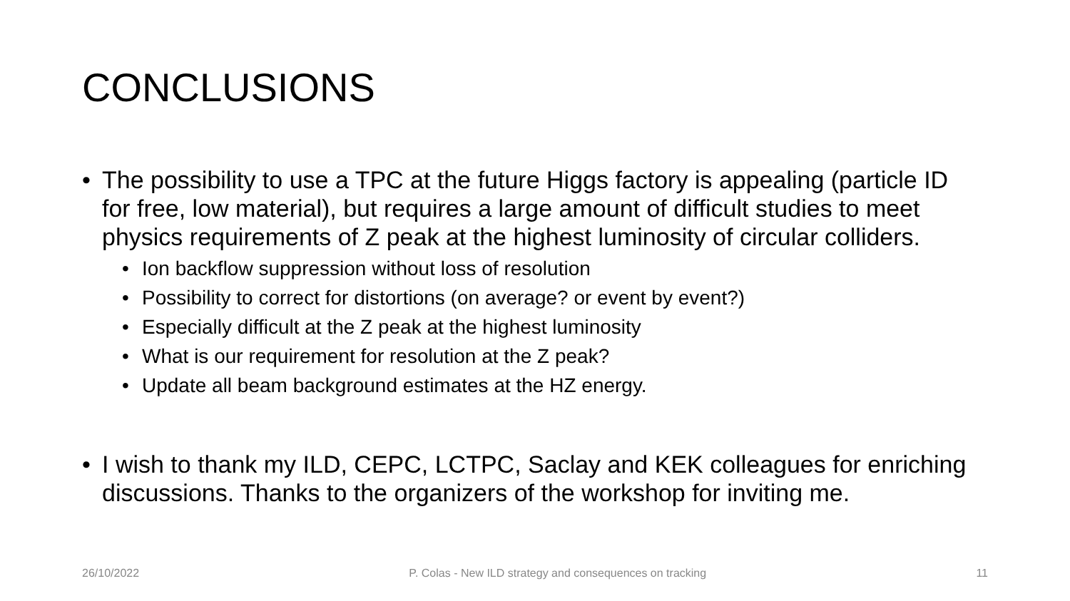CONCLUSIONS
• The possibility to use a TPC at the future Higgs factory is appealing (particle ID for free, low material), but requires a large amount of difficult studies to meet physics requirements of Z peak at the highest luminosity of circular colliders.
• Ion backflow suppression without loss of resolution
• Possibility to correct for distortions (on average? or event by event?)
• Especially difficult at the Z peak at the highest luminosity
• What is our requirement for resolution at the Z peak?
• Update all beam background estimates at the HZ energy.
• I wish to thank my ILD, CEPC, LCTPC, Saclay and KEK colleagues for enriching discussions. Thanks to the organizers of the workshop for inviting me.
26/10/2022 P. Colas - New ILD strategy and consequences on tracking 11